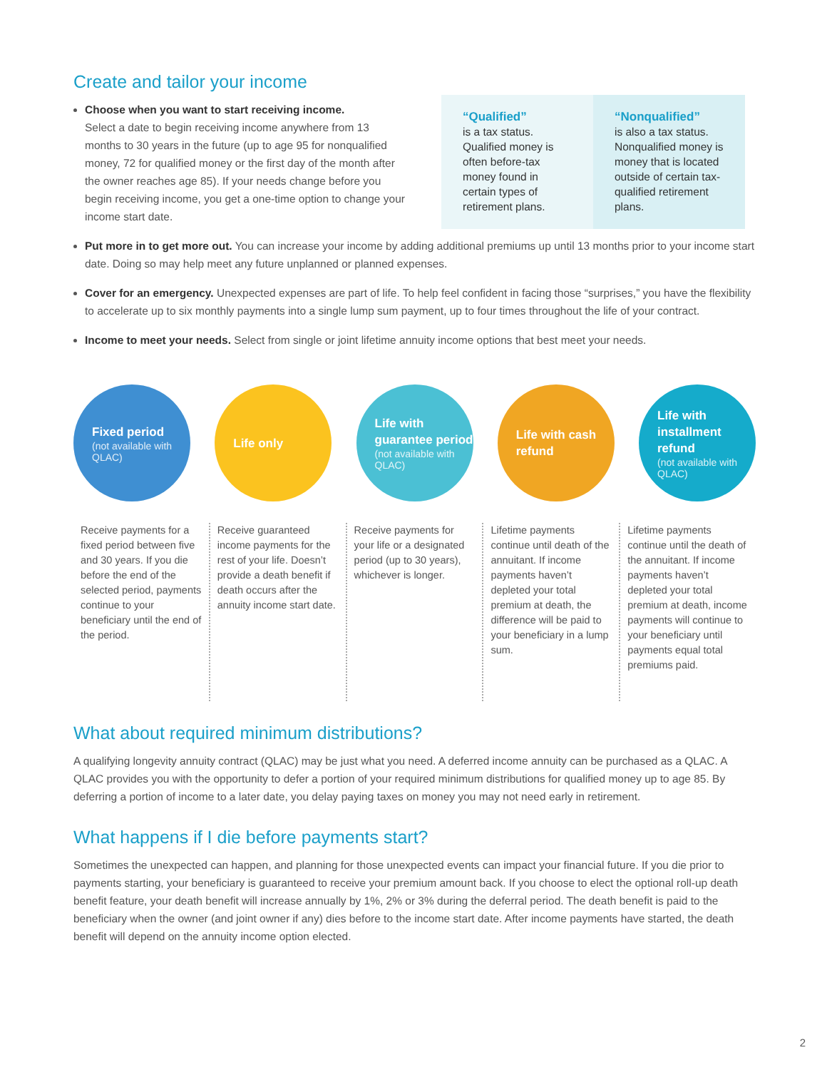Create and tailor your income
Choose when you want to start receiving income.
Select a date to begin receiving income anywhere from 13 months to 30 years in the future (up to age 95 for nonqualified money, 72 for qualified money or the first day of the month after the owner reaches age 85). If your needs change before you begin receiving income, you get a one-time option to change your income start date.
“Qualified”
is a tax status. Qualified money is often before-tax money found in certain types of retirement plans.
“Nonqualified”
is also a tax status. Nonqualified money is money that is located outside of certain tax-qualified retirement plans.
Put more in to get more out. You can increase your income by adding additional premiums up until 13 months prior to your income start date. Doing so may help meet any future unplanned or planned expenses.
Cover for an emergency. Unexpected expenses are part of life. To help feel confident in facing those “surprises,” you have the flexibility to accelerate up to six monthly payments into a single lump sum payment, up to four times throughout the life of your contract.
Income to meet your needs. Select from single or joint lifetime annuity income options that best meet your needs.
Fixed period
(not available with QLAC)
Life only Life with guarantee period
(not available with QLAC)
Life with cash refund
Life with installment refund
(not available with QLAC)
Receive payments for a fixed period between five and 30 years. If you die before the end of the selected period, payments continue to your beneficiary until the end of the period.
Receive guaranteed income payments for the rest of your life. Doesn’t provide a death benefit if death occurs after the annuity income start date.
Receive payments for your life or a designated period (up to 30 years), whichever is longer.
Lifetime payments continue until death of the annuitant. If income payments haven’t depleted your total premium at death, the difference will be paid to your beneficiary in a lump sum.
Lifetime payments continue until the death of the annuitant. If income payments haven’t depleted your total premium at death, income payments will continue to your beneficiary until payments equal total premiums paid.
What about required minimum distributions?
A qualifying longevity annuity contract (QLAC) may be just what you need. A deferred income annuity can be purchased as a QLAC. A QLAC provides you with the opportunity to defer a portion of your required minimum distributions for qualified money up to age 85. By deferring a portion of income to a later date, you delay paying taxes on money you may not need early in retirement.
What happens if I die before payments start?
Sometimes the unexpected can happen, and planning for those unexpected events can impact your financial future. If you die prior to payments starting, your beneficiary is guaranteed to receive your premium amount back. If you choose to elect the optional roll-up death benefit feature, your death benefit will increase annually by 1%, 2% or 3% during the deferral period. The death benefit is paid to the beneficiary when the owner (and joint owner if any) dies before to the income start date. After income payments have started, the death benefit will depend on the annuity income option elected.
2